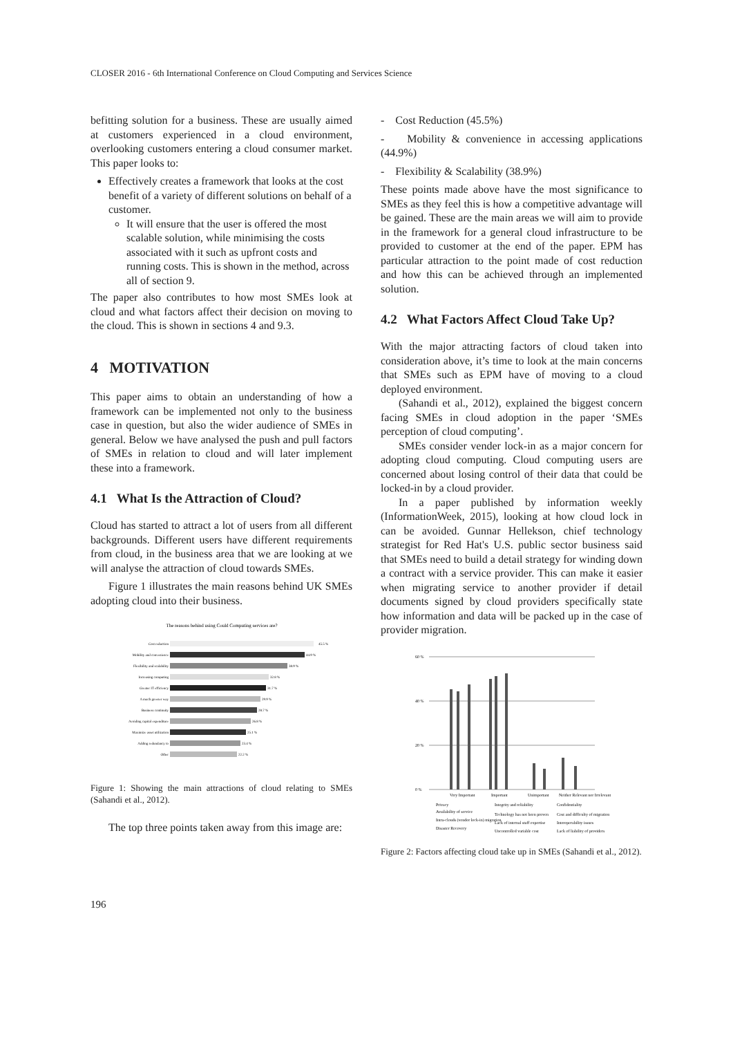CLOSER 2016 - 6th International Conference on Cloud Computing and Services Science
befitting solution for a business. These are usually aimed at customers experienced in a cloud environment, overlooking customers entering a cloud consumer market. This paper looks to:
Effectively creates a framework that looks at the cost benefit of a variety of different solutions on behalf of a customer.
It will ensure that the user is offered the most scalable solution, while minimising the costs associated with it such as upfront costs and running costs. This is shown in the method, across all of section 9.
The paper also contributes to how most SMEs look at cloud and what factors affect their decision on moving to the cloud. This is shown in sections 4 and 9.3.
4 MOTIVATION
This paper aims to obtain an understanding of how a framework can be implemented not only to the business case in question, but also the wider audience of SMEs in general. Below we have analysed the push and pull factors of SMEs in relation to cloud and will later implement these into a framework.
4.1 What Is the Attraction of Cloud?
Cloud has started to attract a lot of users from all different backgrounds. Different users have different requirements from cloud, in the business area that we are looking at we will analyse the attraction of cloud towards SMEs.
Figure 1 illustrates the main reasons behind UK SMEs adopting cloud into their business.
The reasons behind using Could Computing services are?
Cost reduction
45.5 %
Mobility and convenience
44.9 %
Flexibility and scalability
38.9 %
Increasing computing
32.8 %
Greater IT efficiency
31.7 %
A much greener way
29.9 %
Business continuity
28.7 %
Avoiding capital expenditure
26.8 %
Maximize asset utilization
25.1 %
Adding redundancy to
23.4 %
Other
22.2 %
Figure 1: Showing the main attractions of cloud relating to SMEs (Sahandi et al., 2012).
The top three points taken away from this image are:
- Cost Reduction (45.5%)
- Mobility & convenience in accessing applications (44.9%)
- Flexibility & Scalability (38.9%)
These points made above have the most significance to SMEs as they feel this is how a competitive advantage will be gained. These are the main areas we will aim to provide in the framework for a general cloud infrastructure to be provided to customer at the end of the paper. EPM has particular attraction to the point made of cost reduction and how this can be achieved through an implemented solution.
4.2 What Factors Affect Cloud Take Up?
With the major attracting factors of cloud taken into consideration above, it’s time to look at the main concerns that SMEs such as EPM have of moving to a cloud deployed environment.
(Sahandi et al., 2012), explained the biggest concern facing SMEs in cloud adoption in the paper ‘SMEs perception of cloud computing’.
SMEs consider vender lock-in as a major concern for adopting cloud computing. Cloud computing users are concerned about losing control of their data that could be locked-in by a cloud provider.
In a paper published by information weekly (InformationWeek, 2015), looking at how cloud lock in can be avoided. Gunnar Hellekson, chief technology strategist for Red Hat's U.S. public sector business said that SMEs need to build a detail strategy for winding down a contract with a service provider. This can make it easier when migrating service to another provider if detail documents signed by cloud providers specifically state how information and data will be packed up in the case of provider migration.
60 %
40 %
20 %
0 %
Very Important
Important
Unimportant
Neither Relevant nor Irrelevant
Privacy
Integrity and reliability
Confidentiality
Availability of service
Technology has not been proven
Cost and difficulty of migration
Intra-clouds (vendor lock-in) migration
Lack of internal staff expertise
Interoperability issues
Disaster Recovery
Uncontrolled variable cost
Lack of liability of providers
Figure 2: Factors affecting cloud take up in SMEs (Sahandi et al., 2012).
196